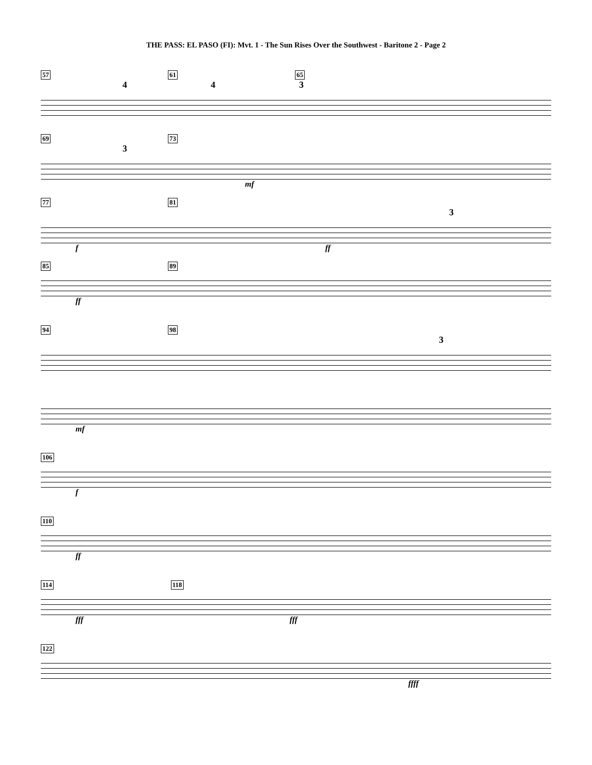THE PASS: EL PASO (FI): Mvt. 1 - The Sun Rises Over the Southwest - Baritone 2 - Page 2
57 61 65
4 4 3
69 73
3
mf
77 81
3
f ff
85 89
ff
94 98
3
mf
106
f
110
ff
114 118
fff fff
122
ffff